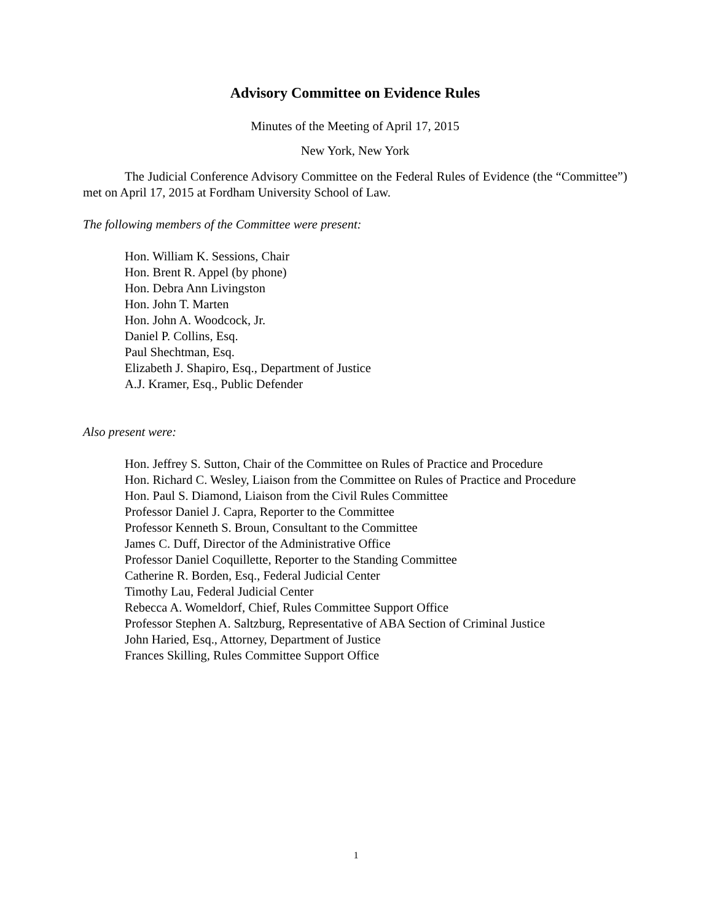Advisory Committee on Evidence Rules
Minutes of the Meeting of April 17, 2015
New York, New York
The Judicial Conference Advisory Committee on the Federal Rules of Evidence (the “Committee”) met on April 17, 2015 at Fordham University School of Law.
The following members of the Committee were present:
Hon. William K. Sessions, Chair
Hon. Brent R. Appel (by phone)
Hon. Debra Ann Livingston
Hon. John T. Marten
Hon. John A. Woodcock, Jr.
Daniel P. Collins, Esq.
Paul Shechtman, Esq.
Elizabeth J. Shapiro, Esq., Department of Justice
A.J. Kramer, Esq., Public Defender
Also present were:
Hon. Jeffrey S. Sutton, Chair of the Committee on Rules of Practice and Procedure
Hon. Richard C. Wesley, Liaison from the Committee on Rules of Practice and Procedure
Hon. Paul S. Diamond, Liaison from the Civil Rules Committee
Professor Daniel J. Capra, Reporter to the Committee
Professor Kenneth S. Broun, Consultant to the Committee
James C. Duff, Director of the Administrative Office
Professor Daniel Coquillette, Reporter to the Standing Committee
Catherine R. Borden, Esq., Federal Judicial Center
Timothy Lau, Federal Judicial Center
Rebecca A. Womeldorf, Chief, Rules Committee Support Office
Professor Stephen A. Saltzburg, Representative of ABA Section of Criminal Justice
John Haried, Esq., Attorney, Department of Justice
Frances Skilling, Rules Committee Support Office
1